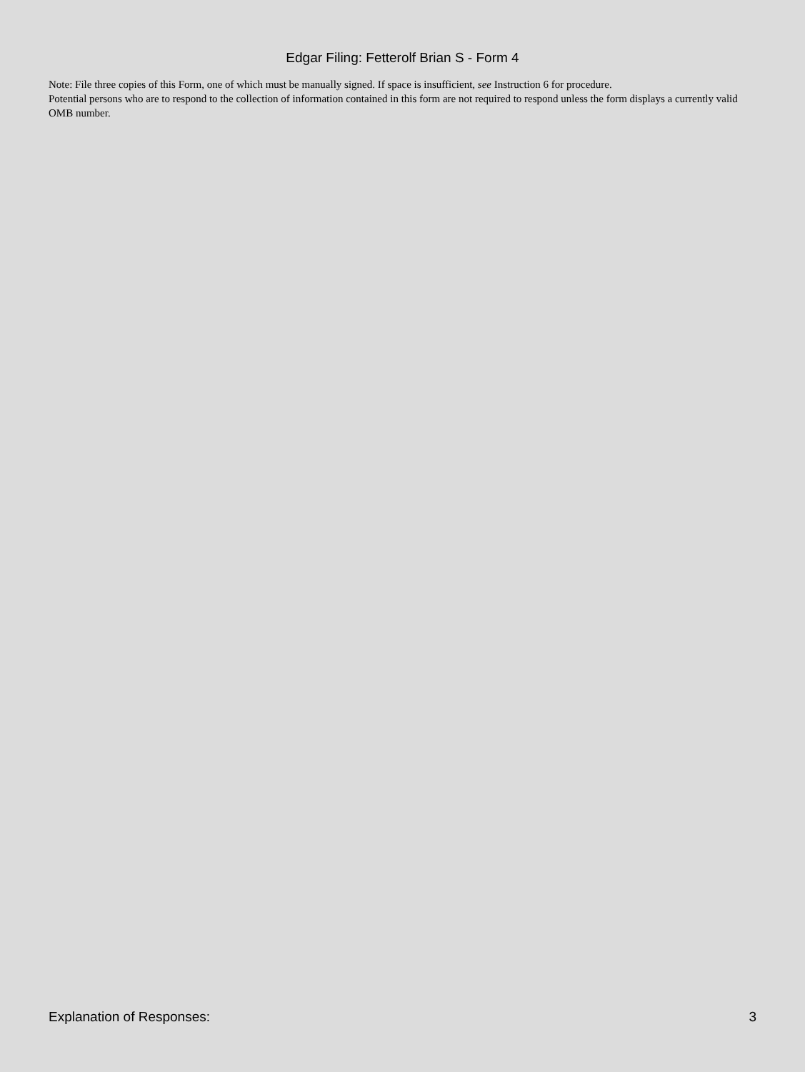Edgar Filing: Fetterolf Brian S - Form 4
Note: File three copies of this Form, one of which must be manually signed. If space is insufficient, see Instruction 6 for procedure.
Potential persons who are to respond to the collection of information contained in this form are not required to respond unless the form displays a currently valid OMB number.
Explanation of Responses: 3